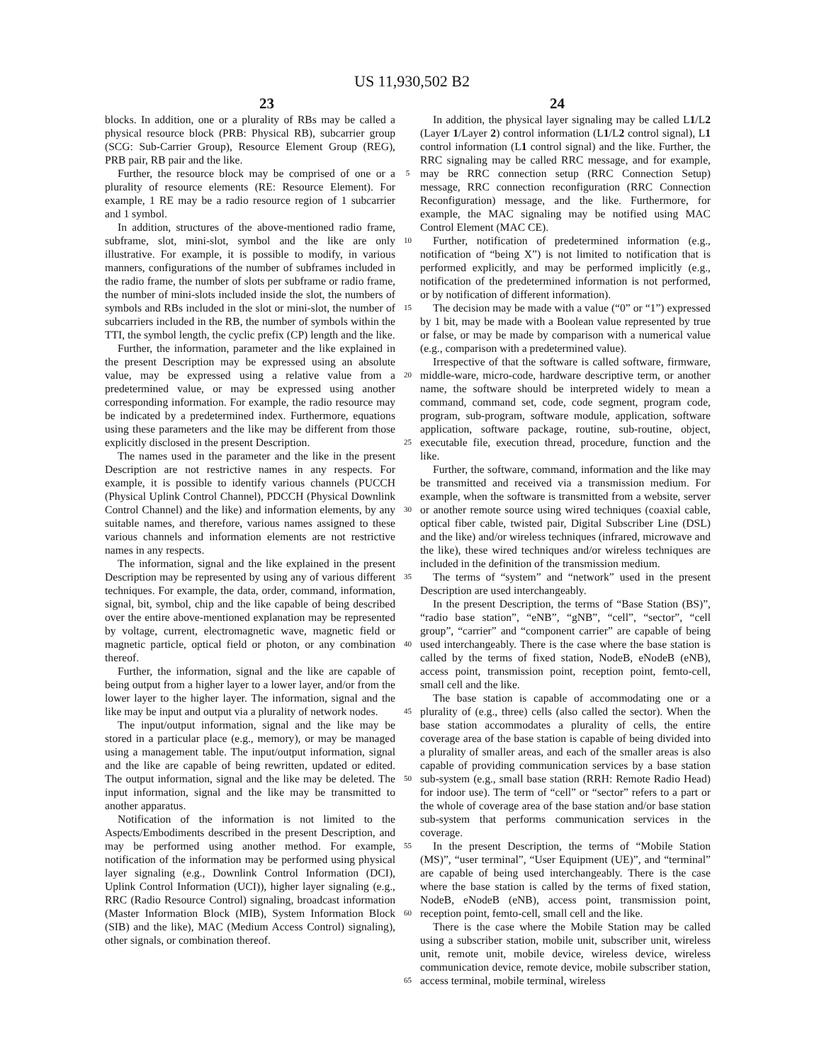US 11,930,502 B2
23 24
blocks. In addition, one or a plurality of RBs may be called a physical resource block (PRB: Physical RB), subcarrier group (SCG: Sub-Carrier Group), Resource Element Group (REG), PRB pair, RB pair and the like.
Further, the resource block may be comprised of one or a plurality of resource elements (RE: Resource Element). For example, 1 RE may be a radio resource region of 1 subcarrier and 1 symbol.
In addition, structures of the above-mentioned radio frame, subframe, slot, mini-slot, symbol and the like are only illustrative. For example, it is possible to modify, in various manners, configurations of the number of subframes included in the radio frame, the number of slots per subframe or radio frame, the number of mini-slots included inside the slot, the numbers of symbols and RBs included in the slot or mini-slot, the number of subcarriers included in the RB, the number of symbols within the TTI, the symbol length, the cyclic prefix (CP) length and the like.
Further, the information, parameter and the like explained in the present Description may be expressed using an absolute value, may be expressed using a relative value from a predetermined value, or may be expressed using another corresponding information. For example, the radio resource may be indicated by a predetermined index. Furthermore, equations using these parameters and the like may be different from those explicitly disclosed in the present Description.
The names used in the parameter and the like in the present Description are not restrictive names in any respects. For example, it is possible to identify various channels (PUCCH (Physical Uplink Control Channel), PDCCH (Physical Downlink Control Channel) and the like) and information elements, by any suitable names, and therefore, various names assigned to these various channels and information elements are not restrictive names in any respects.
The information, signal and the like explained in the present Description may be represented by using any of various different techniques. For example, the data, order, command, information, signal, bit, symbol, chip and the like capable of being described over the entire above-mentioned explanation may be represented by voltage, current, electromagnetic wave, magnetic field or magnetic particle, optical field or photon, or any combination thereof.
Further, the information, signal and the like are capable of being output from a higher layer to a lower layer, and/or from the lower layer to the higher layer. The information, signal and the like may be input and output via a plurality of network nodes.
The input/output information, signal and the like may be stored in a particular place (e.g., memory), or may be managed using a management table. The input/output information, signal and the like are capable of being rewritten, updated or edited. The output information, signal and the like may be deleted. The input information, signal and the like may be transmitted to another apparatus.
Notification of the information is not limited to the Aspects/Embodiments described in the present Description, and may be performed using another method. For example, notification of the information may be performed using physical layer signaling (e.g., Downlink Control Information (DCI), Uplink Control Information (UCI)), higher layer signaling (e.g., RRC (Radio Resource Control) signaling, broadcast information (Master Information Block (MIB), System Information Block (SIB) and the like), MAC (Medium Access Control) signaling), other signals, or combination thereof.
5
10
15
20
25
30
35
40
45
50
55
60
65
In addition, the physical layer signaling may be called L1/L2 (Layer 1/Layer 2) control information (L1/L2 control signal), L1 control information (L1 control signal) and the like. Further, the RRC signaling may be called RRC message, and for example, may be RRC connection setup (RRC Connection Setup) message, RRC connection reconfiguration (RRC Connection Reconfiguration) message, and the like. Furthermore, for example, the MAC signaling may be notified using MAC Control Element (MAC CE).
Further, notification of predetermined information (e.g., notification of “being X”) is not limited to notification that is performed explicitly, and may be performed implicitly (e.g., notification of the predetermined information is not performed, or by notification of different information).
The decision may be made with a value (“0” or “1”) expressed by 1 bit, may be made with a Boolean value represented by true or false, or may be made by comparison with a numerical value (e.g., comparison with a predetermined value).
Irrespective of that the software is called software, firmware, middle-ware, micro-code, hardware descriptive term, or another name, the software should be interpreted widely to mean a command, command set, code, code segment, program code, program, sub-program, software module, application, software application, software package, routine, sub-routine, object, executable file, execution thread, procedure, function and the like.
Further, the software, command, information and the like may be transmitted and received via a transmission medium. For example, when the software is transmitted from a website, server or another remote source using wired techniques (coaxial cable, optical fiber cable, twisted pair, Digital Subscriber Line (DSL) and the like) and/or wireless techniques (infrared, microwave and the like), these wired techniques and/or wireless techniques are included in the definition of the transmission medium.
The terms of “system” and “network” used in the present Description are used interchangeably.
In the present Description, the terms of “Base Station (BS)”, “radio base station”, “eNB”, “gNB”, “cell”, “sector”, “cell group”, “carrier” and “component carrier” are capable of being used interchangeably. There is the case where the base station is called by the terms of fixed station, NodeB, eNodeB (eNB), access point, transmission point, reception point, femto-cell, small cell and the like.
The base station is capable of accommodating one or a plurality of (e.g., three) cells (also called the sector). When the base station accommodates a plurality of cells, the entire coverage area of the base station is capable of being divided into a plurality of smaller areas, and each of the smaller areas is also capable of providing communication services by a base station sub-system (e.g., small base station (RRH: Remote Radio Head) for indoor use). The term of “cell” or “sector” refers to a part or the whole of coverage area of the base station and/or base station sub-system that performs communication services in the coverage.
In the present Description, the terms of “Mobile Station (MS)”, “user terminal”, “User Equipment (UE)”, and “terminal” are capable of being used interchangeably. There is the case where the base station is called by the terms of fixed station, NodeB, eNodeB (eNB), access point, transmission point, reception point, femto-cell, small cell and the like.
There is the case where the Mobile Station may be called using a subscriber station, mobile unit, subscriber unit, wireless unit, remote unit, mobile device, wireless device, wireless communication device, remote device, mobile subscriber station, access terminal, mobile terminal, wireless